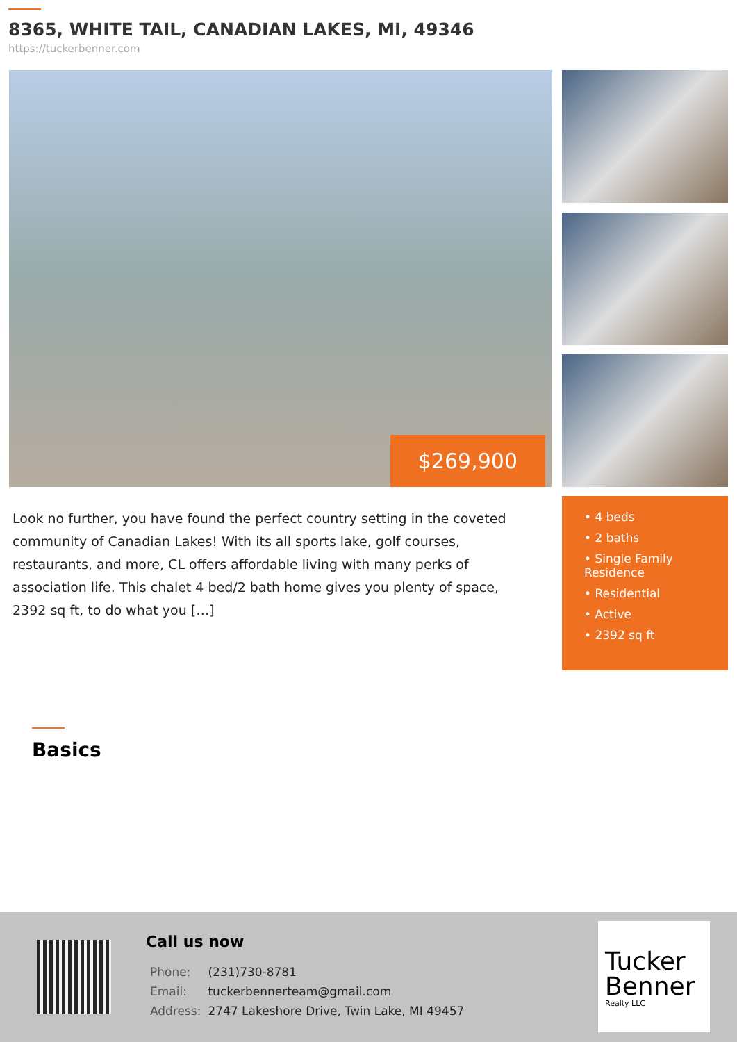8365, WHITE TAIL, CANADIAN LAKES, MI, 49346
https://tuckerbenner.com
$269,900
Look no further, you have found the perfect country setting in the coveted community of Canadian Lakes! With its all sports lake, golf courses, restaurants, and more, CL offers affordable living with many perks of association life. This chalet 4 bed/2 bath home gives you plenty of space, 2392 sq ft, to do what you […]
• 4 beds
• 2 baths
• Single Family Residence
• Residential
• Active
• 2392 sq ft
Basics
Call us now
| Phone: | (231)730-8781 |
| Email: | tuckerbennerteam@gmail.com |
| Address: | 2747 Lakeshore Drive, Twin Lake, MI 49457 |
Tucker Benner
Realty LLC